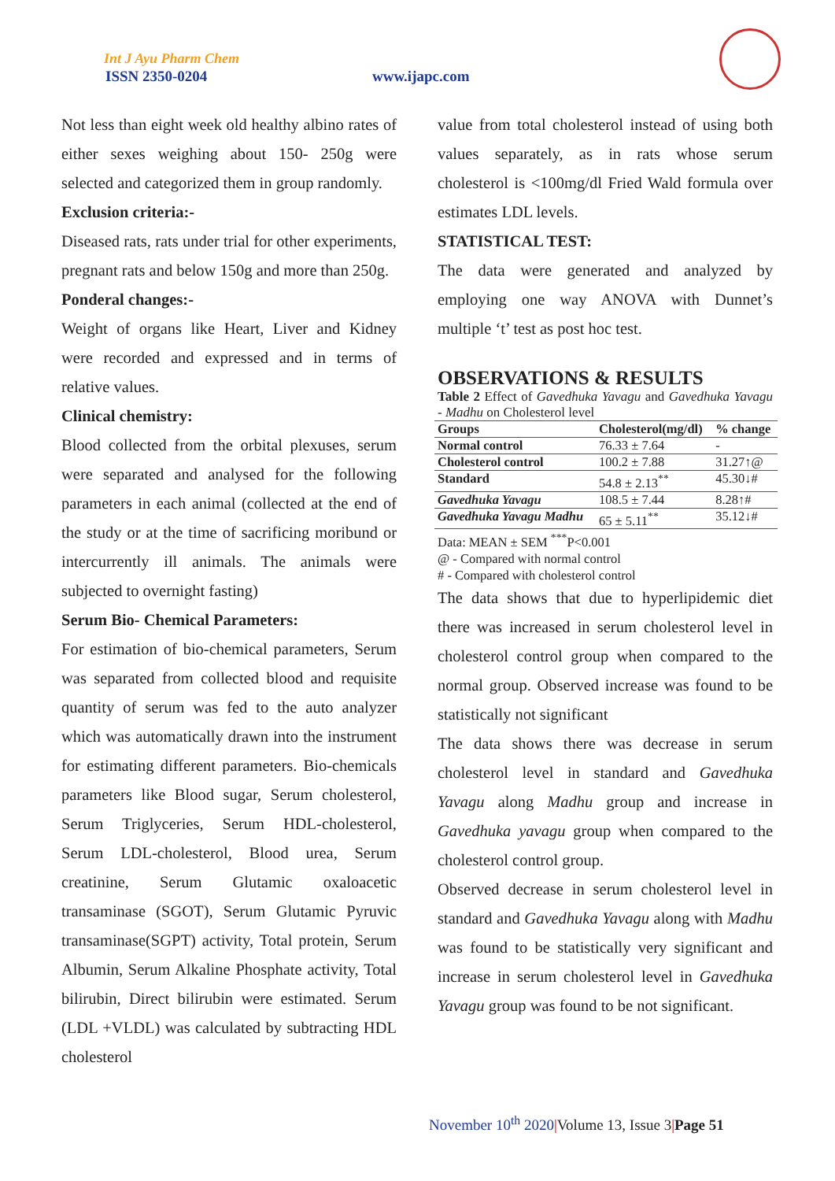Int J Ayu Pharm Chem
ISSN 2350-0204 www.ijapc.com
Not less than eight week old healthy albino rates of either sexes weighing about 150- 250g were selected and categorized them in group randomly.
Exclusion criteria:-
Diseased rats, rats under trial for other experiments, pregnant rats and below 150g and more than 250g.
Ponderal changes:-
Weight of organs like Heart, Liver and Kidney were recorded and expressed and in terms of relative values.
Clinical chemistry:
Blood collected from the orbital plexuses, serum were separated and analysed for the following parameters in each animal (collected at the end of the study or at the time of sacrificing moribund or intercurrently ill animals. The animals were subjected to overnight fasting)
Serum Bio- Chemical Parameters:
For estimation of bio-chemical parameters, Serum was separated from collected blood and requisite quantity of serum was fed to the auto analyzer which was automatically drawn into the instrument for estimating different parameters. Bio-chemicals parameters like Blood sugar, Serum cholesterol, Serum Triglyceries, Serum HDL-cholesterol, Serum LDL-cholesterol, Blood urea, Serum creatinine, Serum Glutamic oxaloacetic transaminase (SGOT), Serum Glutamic Pyruvic transaminase(SGPT) activity, Total protein, Serum Albumin, Serum Alkaline Phosphate activity, Total bilirubin, Direct bilirubin were estimated. Serum (LDL +VLDL) was calculated by subtracting HDL cholesterol
value from total cholesterol instead of using both values separately, as in rats whose serum cholesterol is <100mg/dl Fried Wald formula over estimates LDL levels.
STATISTICAL TEST:
The data were generated and analyzed by employing one way ANOVA with Dunnet’s multiple ‘t’ test as post hoc test.
OBSERVATIONS & RESULTS
Table 2 Effect of Gavedhuka Yavagu and Gavedhuka Yavagu - Madhu on Cholesterol level
| Groups | Cholesterol(mg/dl) | % change |
| --- | --- | --- |
| Normal control | 76.33 ± 7.64 | - |
| Cholesterol control | 100.2 ± 7.88 | 31.27↑@ |
| Standard | 54.8 ± 2.13<sup>**</sup> | 45.30↓# |
| Gavedhuka Yavagu | 108.5 ± 7.44 | 8.28↑# |
| Gavedhuka Yavagu Madhu | 65 ± 5.11<sup>**</sup> | 35.12↓# |
Data: MEAN ± SEM <sup>***</sup>P<0.001
@ - Compared with normal control
# - Compared with cholesterol control
The data shows that due to hyperlipidemic diet there was increased in serum cholesterol level in cholesterol control group when compared to the normal group. Observed increase was found to be statistically not significant
The data shows there was decrease in serum cholesterol level in standard and Gavedhuka Yavagu along Madhu group and increase in Gavedhuka yavagu group when compared to the cholesterol control group.
Observed decrease in serum cholesterol level in standard and Gavedhuka Yavagu along with Madhu was found to be statistically very significant and increase in serum cholesterol level in Gavedhuka Yavagu group was found to be not significant.
November 10<sup>th</sup> 2020|Volume 13, Issue 3|Page 51